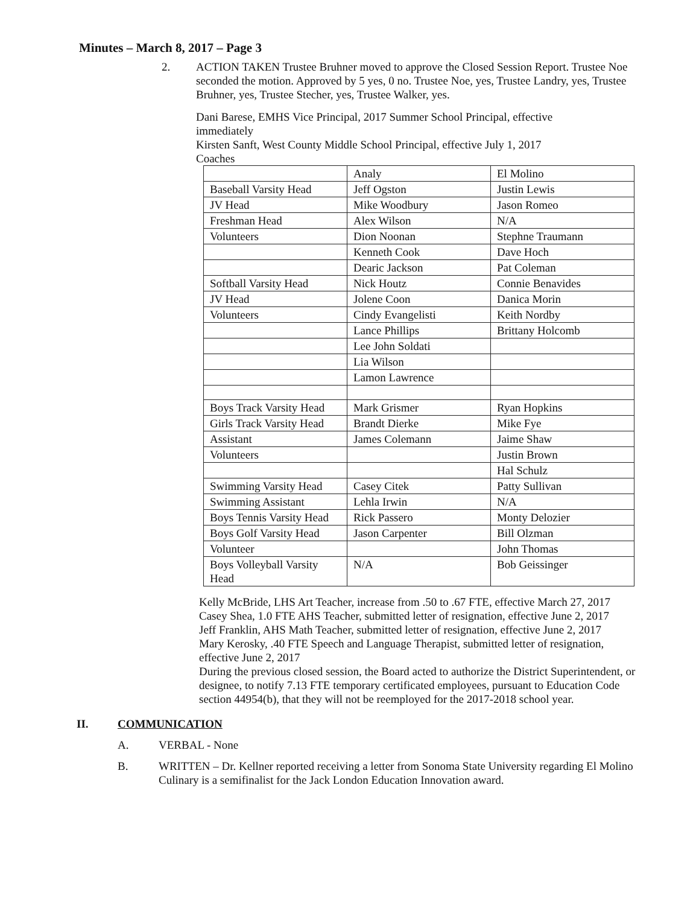Minutes – March 8, 2017 – Page 3
2. ACTION TAKEN Trustee Bruhner moved to approve the Closed Session Report. Trustee Noe seconded the motion. Approved by 5 yes, 0 no. Trustee Noe, yes, Trustee Landry, yes, Trustee Bruhner, yes, Trustee Stecher, yes, Trustee Walker, yes.
Dani Barese, EMHS Vice Principal, 2017 Summer School Principal, effective immediately
Kirsten Sanft, West County Middle School Principal, effective July 1, 2017
Coaches
| | Analy | El Molino |
| Baseball Varsity Head | Jeff Ogston | Justin Lewis |
| JV Head | Mike Woodbury | Jason Romeo |
| Freshman Head | Alex Wilson | N/A |
| Volunteers | Dion Noonan | Stephne Traumann |
| | Kenneth Cook | Dave Hoch |
| | Dearic Jackson | Pat Coleman |
| Softball Varsity Head | Nick Houtz | Connie Benavides |
| JV Head | Jolene Coon | Danica Morin |
| Volunteers | Cindy Evangelisti | Keith Nordby |
| | Lance Phillips | Brittany Holcomb |
| | Lee John Soldati | |
| | Lia Wilson | |
| | Lamon Lawrence | |
| Boys Track Varsity Head | Mark Grismer | Ryan Hopkins |
| Girls Track Varsity Head | Brandt Dierke | Mike Fye |
| Assistant | James Colemann | Jaime Shaw |
| Volunteers | | Justin Brown |
| | | Hal Schulz |
| Swimming Varsity Head | Casey Citek | Patty Sullivan |
| Swimming Assistant | Lehla Irwin | N/A |
| Boys Tennis Varsity Head | Rick Passero | Monty Delozier |
| Boys Golf Varsity Head | Jason Carpenter | Bill Olzman |
| Volunteer | | John Thomas |
| Boys Volleyball Varsity Head | N/A | Bob Geissinger |
Kelly McBride, LHS Art Teacher, increase from .50 to .67 FTE, effective March 27, 2017
Casey Shea, 1.0 FTE AHS Teacher, submitted letter of resignation, effective June 2, 2017
Jeff Franklin, AHS Math Teacher, submitted letter of resignation, effective June 2, 2017
Mary Kerosky, .40 FTE Speech and Language Therapist, submitted letter of resignation, effective June 2, 2017
During the previous closed session, the Board acted to authorize the District Superintendent, or designee, to notify 7.13 FTE temporary certificated employees, pursuant to Education Code section 44954(b), that they will not be reemployed for the 2017-2018 school year.
II. COMMUNICATION
A. VERBAL - None
B. WRITTEN – Dr. Kellner reported receiving a letter from Sonoma State University regarding El Molino Culinary is a semifinalist for the Jack London Education Innovation award.